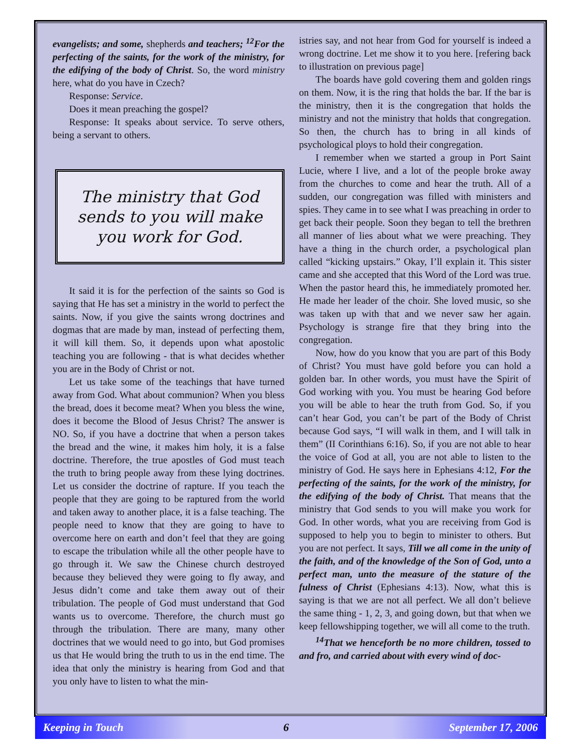evangelists; and some, shepherds and teachers; <sup>12</sup>For the perfecting of the saints, for the work of the ministry, for the edifying of the body of Christ. So, the word ministry here, what do you have in Czech?
Response: Service.
Does it mean preaching the gospel?
Response: It speaks about service. To serve others, being a servant to others.
The ministry that God sends to you will make you work for God.
It said it is for the perfection of the saints so God is saying that He has set a ministry in the world to perfect the saints. Now, if you give the saints wrong doctrines and dogmas that are made by man, instead of perfecting them, it will kill them. So, it depends upon what apostolic teaching you are following - that is what decides whether you are in the Body of Christ or not.
Let us take some of the teachings that have turned away from God. What about communion? When you bless the bread, does it become meat? When you bless the wine, does it become the Blood of Jesus Christ? The answer is NO. So, if you have a doctrine that when a person takes the bread and the wine, it makes him holy, it is a false doctrine. Therefore, the true apostles of God must teach the truth to bring people away from these lying doctrines. Let us consider the doctrine of rapture. If you teach the people that they are going to be raptured from the world and taken away to another place, it is a false teaching. The people need to know that they are going to have to overcome here on earth and don’t feel that they are going to escape the tribulation while all the other people have to go through it. We saw the Chinese church destroyed because they believed they were going to fly away, and Jesus didn’t come and take them away out of their tribulation. The people of God must understand that God wants us to overcome. Therefore, the church must go through the tribulation. There are many, many other doctrines that we would need to go into, but God promises us that He would bring the truth to us in the end time. The idea that only the ministry is hearing from God and that you only have to listen to what the min-
istries say, and not hear from God for yourself is indeed a wrong doctrine. Let me show it to you here. [refering back to illustration on previous page]
The boards have gold covering them and golden rings on them. Now, it is the ring that holds the bar. If the bar is the ministry, then it is the congregation that holds the ministry and not the ministry that holds that congregation. So then, the church has to bring in all kinds of psychological ploys to hold their congregation.
I remember when we started a group in Port Saint Lucie, where I live, and a lot of the people broke away from the churches to come and hear the truth. All of a sudden, our congregation was filled with ministers and spies. They came in to see what I was preaching in order to get back their people. Soon they began to tell the brethren all manner of lies about what we were preaching. They have a thing in the church order, a psychological plan called “kicking upstairs.” Okay, I’ll explain it. This sister came and she accepted that this Word of the Lord was true. When the pastor heard this, he immediately promoted her. He made her leader of the choir. She loved music, so she was taken up with that and we never saw her again. Psychology is strange fire that they bring into the congregation.
Now, how do you know that you are part of this Body of Christ? You must have gold before you can hold a golden bar. In other words, you must have the Spirit of God working with you. You must be hearing God before you will be able to hear the truth from God. So, if you can’t hear God, you can’t be part of the Body of Christ because God says, “I will walk in them, and I will talk in them” (II Corinthians 6:16). So, if you are not able to hear the voice of God at all, you are not able to listen to the ministry of God. He says here in Ephesians 4:12, For the perfecting of the saints, for the work of the ministry, for the edifying of the body of Christ. That means that the ministry that God sends to you will make you work for God. In other words, what you are receiving from God is supposed to help you to begin to minister to others. But you are not perfect. It says, Till we all come in the unity of the faith, and of the knowledge of the Son of God, unto a perfect man, unto the measure of the stature of the fulness of Christ (Ephesians 4:13). Now, what this is saying is that we are not all perfect. We all don’t believe the same thing - 1, 2, 3, and going down, but that when we keep fellowshipping together, we will all come to the truth.
<sup>14</sup> That we henceforth be no more children, tossed to and fro, and carried about with every wind of doc-
Keeping in Touch 6 September 17, 2006